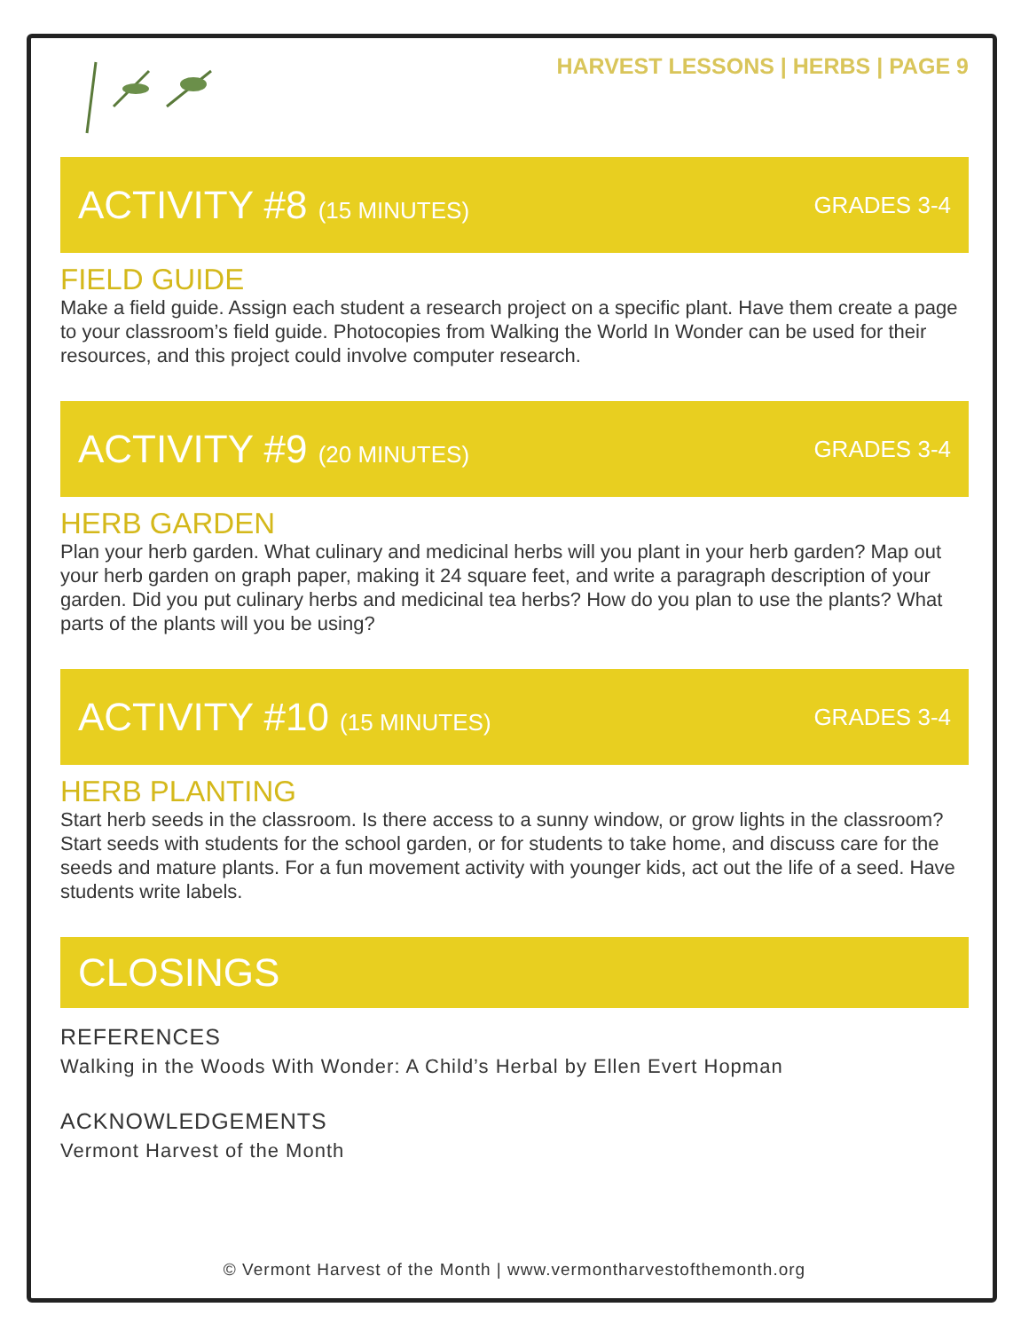HARVEST LESSONS | HERBS | PAGE 9
ACTIVITY #8 (15 MINUTES) GRADES 3-4
FIELD GUIDE
Make a field guide. Assign each student a research project on a specific plant. Have them create a page to your classroom’s field guide. Photocopies from Walking the World In Wonder can be used for their resources, and this project could involve computer research.
ACTIVITY #9 (20 MINUTES) GRADES 3-4
HERB GARDEN
Plan your herb garden. What culinary and medicinal herbs will you plant in your herb garden? Map out your herb garden on graph paper, making it 24 square feet, and write a paragraph description of your garden. Did you put culinary herbs and medicinal tea herbs? How do you plan to use the plants? What parts of the plants will you be using?
ACTIVITY #10 (15 MINUTES) GRADES 3-4
HERB PLANTING
Start herb seeds in the classroom. Is there access to a sunny window, or grow lights in the classroom? Start seeds with students for the school garden, or for students to take home, and discuss care for the seeds and mature plants. For a fun movement activity with younger kids, act out the life of a seed. Have students write labels.
CLOSINGS
REFERENCES
Walking in the Woods With Wonder: A Child’s Herbal by Ellen Evert Hopman
ACKNOWLEDGEMENTS
Vermont Harvest of the Month
© Vermont Harvest of the Month | www.vermontharvestofthemonth.org